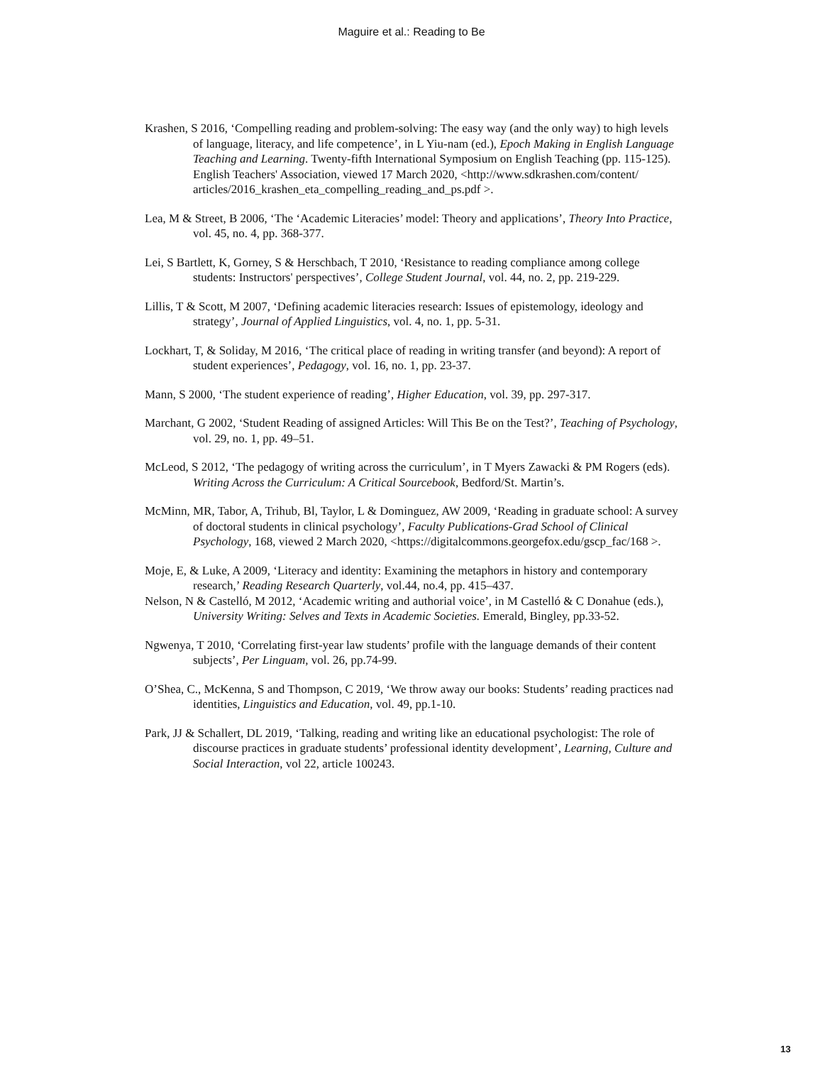Maguire et al.: Reading to Be
Krashen, S 2016, ‘Compelling reading and problem-solving: The easy way (and the only way) to high levels of language, literacy, and life competence’, in L Yiu-nam (ed.), Epoch Making in English Language Teaching and Learning. Twenty-fifth International Symposium on English Teaching (pp. 115-125). English Teachers' Association, viewed 17 March 2020, <http://www.sdkrashen.com/content/ articles/2016_krashen_eta_compelling_reading_and_ps.pdf >.
Lea, M & Street, B 2006, ‘The ‘Academic Literacies’ model: Theory and applications’, Theory Into Practice, vol. 45, no. 4, pp. 368-377.
Lei, S Bartlett, K, Gorney, S & Herschbach, T 2010, ‘Resistance to reading compliance among college students: Instructors' perspectives’, College Student Journal, vol. 44, no. 2, pp. 219-229.
Lillis, T & Scott, M 2007, ‘Defining academic literacies research: Issues of epistemology, ideology and strategy’, Journal of Applied Linguistics, vol. 4, no. 1, pp. 5-31.
Lockhart, T, & Soliday, M 2016, ‘The critical place of reading in writing transfer (and beyond): A report of student experiences’, Pedagogy, vol. 16, no. 1, pp. 23-37.
Mann, S 2000, ‘The student experience of reading’, Higher Education, vol. 39, pp. 297-317.
Marchant, G 2002, ‘Student Reading of assigned Articles: Will This Be on the Test?’, Teaching of Psychology, vol. 29, no. 1, pp. 49–51.
McLeod, S 2012, ‘The pedagogy of writing across the curriculum’, in T Myers Zawacki & PM Rogers (eds). Writing Across the Curriculum: A Critical Sourcebook, Bedford/St. Martin’s.
McMinn, MR, Tabor, A, Trihub, Bl, Taylor, L & Dominguez, AW 2009, ‘Reading in graduate school: A survey of doctoral students in clinical psychology’, Faculty Publications-Grad School of Clinical Psychology, 168, viewed 2 March 2020, <https://digitalcommons.georgefox.edu/gscp_fac/168 >.
Moje, E, & Luke, A 2009, ‘Literacy and identity: Examining the metaphors in history and contemporary research,’ Reading Research Quarterly, vol.44, no.4, pp. 415–437.
Nelson, N & Castelló, M 2012, ‘Academic writing and authorial voice’, in M Castelló & C Donahue (eds.), University Writing: Selves and Texts in Academic Societies. Emerald, Bingley, pp.33-52.
Ngwenya, T 2010, ‘Correlating first-year law students’ profile with the language demands of their content subjects’, Per Linguam, vol. 26, pp.74-99.
O’Shea, C., McKenna, S and Thompson, C 2019, ‘We throw away our books: Students’ reading practices nad identities, Linguistics and Education, vol. 49, pp.1-10.
Park, JJ & Schallert, DL 2019, ‘Talking, reading and writing like an educational psychologist: The role of discourse practices in graduate students’ professional identity development’, Learning, Culture and Social Interaction, vol 22, article 100243.
13